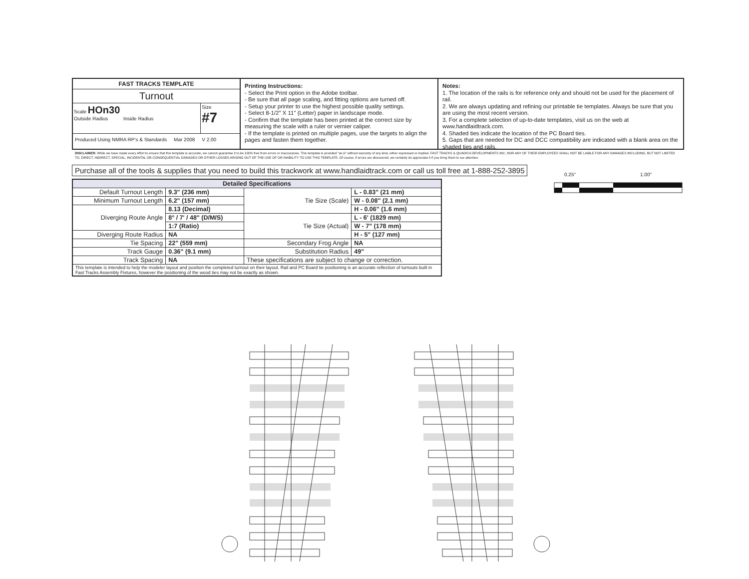FAST TRACKS TEMPLATE
Turnout
Scale HOn30
Outside Radius Inside Radius
Size
#7
Produced Using NMRA RP's & Standards Mar 2008 V 2.00
Printing Instructions:
- Select the Print option in the Adobe toolbar.
- Be sure that all page scaling, and fitting options are turned off.
- Setup your printer to use the highest possible quality settings.
- Select 8-1/2" X 11" (Letter) paper in landscape mode.
- Confirm that the template has been printed at the correct size by measuring the scale with a ruler or vernier caliper.
- If the template is printed on multiple pages, use the targets to align the pages and fasten them together.
Notes:
1. The location of the rails is for reference only and should not be used for the placement of rail.
2. We are always updating and refining our printable tie templates. Always be sure that you are using the most recent version.
3. For a complete selection of up-to-date templates, visit us on the web at www.handlaidtrack.com.
4. Shaded ties indicate the location of the PC Board ties.
5. Gaps that are needed for DC and DCC compatibility are indicated with a blank area on the shaded ties and rails.
DISCLAIMER: While we have made every effort to ensure that this template is accurate, we cannot guarantee it to be 100% free from errors or inaccuracies. This template is provided "as is" without warranty of any kind, either expressed or implied. FAST TRACKS & QUADICA DEVELOPMENTS INC, NOR ANY OF THEIR EMPLOYEES SHALL NOT BE LIABLE FOR ANY DAMAGES INCLUDING, BUT NOT LIMITED TO, DIRECT, INDIRECT, SPECIAL, INCIDENTAL OR CONSEQUENTIAL DAMAGES OR OTHER LOSSES ARISING OUT OF THE USE OF OR INABILITY TO USE THIS TEMPLATE. Of course, if errors are discovered, we certainly do appreciate it if you bring them to our attention.
Purchase all of the tools & supplies that you need to build this trackwork at www.handlaidtrack.com or call us toll free at 1-888-252-3895
0.25" 1.00"
| Detailed Specifications | | | |
| --- | --- | --- | --- |
| Default Turnout Length | 9.3" (236 mm) | Tie Size (Scale) | L - 0.83" (21 mm) |
| Minimum Turnout Length | 6.2" (157 mm) | | W - 0.08" (2.1 mm) |
| Diverging Route Angle | 8.13 (Decimal) | | H - 0.06" (1.6 mm) |
| | 8° / 7' / 48" (D/M/S) | Tie Size (Actual) | L - 6' (1829 mm) |
| | 1:7 (Ratio) | | W - 7" (178 mm) |
| Diverging Route Radius | NA | | H - 5" (127 mm) |
| Tie Spacing | 22" (559 mm) | Secondary Frog Angle | NA |
| Track Gauge | 0.36" (9.1 mm) | Substitution Radius | 49" |
| Track Spacing | NA | These specifications are subject to change or correction. | |
| This template is intended to help the modeler layout and position the completed turnout on their layout. Rail and PC Board tie positioning is an accurate reflection of turnouts built in Fast Tracks Assembly Fixtures, however the positioning of the wood ties may not be exactly as shown. | | | |